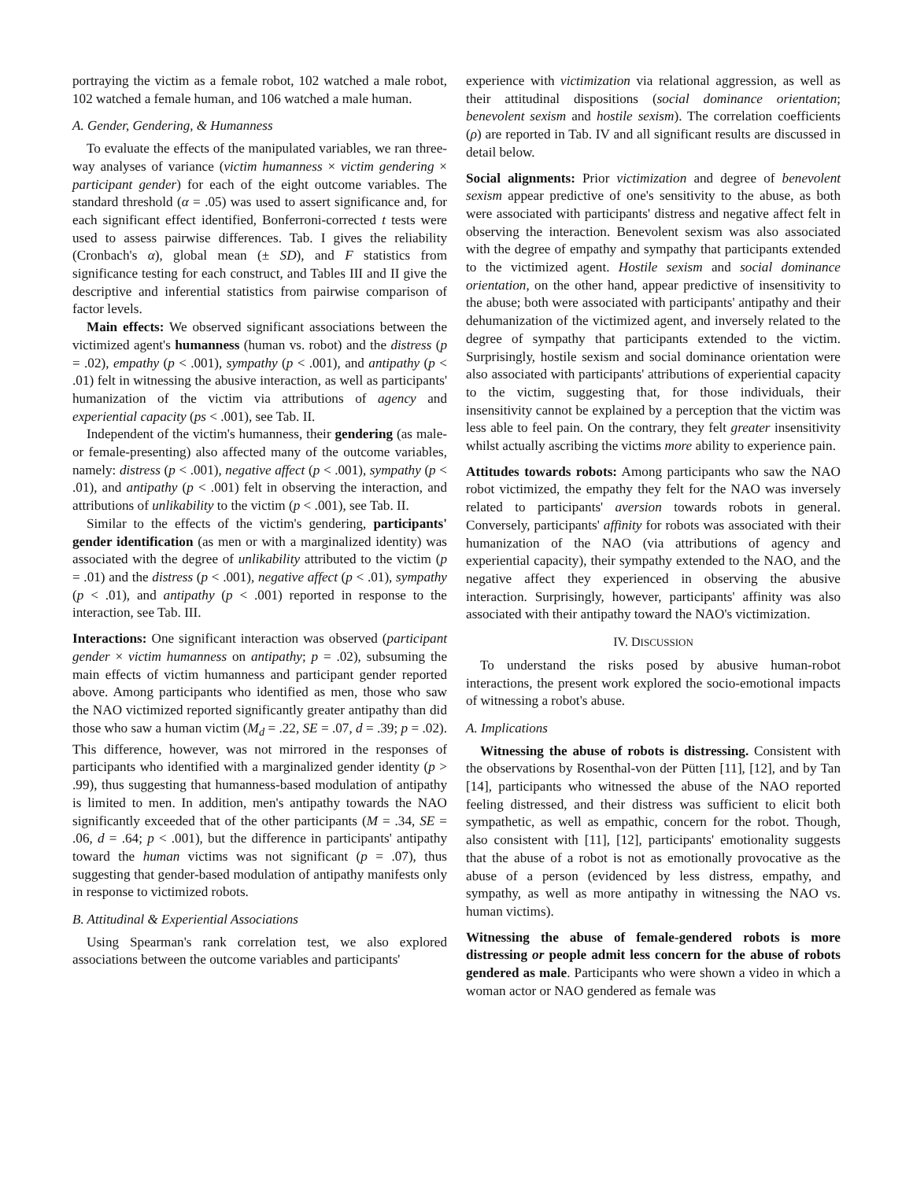portraying the victim as a female robot, 102 watched a male robot, 102 watched a female human, and 106 watched a male human.
A. Gender, Gendering, & Humanness
To evaluate the effects of the manipulated variables, we ran three-way analyses of variance (victim humanness × victim gendering × participant gender) for each of the eight outcome variables. The standard threshold (α = .05) was used to assert significance and, for each significant effect identified, Bonferroni-corrected t tests were used to assess pairwise differences. Tab. I gives the reliability (Cronbach's α), global mean (± SD), and F statistics from significance testing for each construct, and Tables III and II give the descriptive and inferential statistics from pairwise comparison of factor levels.
Main effects: We observed significant associations between the victimized agent's humanness (human vs. robot) and the distress (p = .02), empathy (p < .001), sympathy (p < .001), and antipathy (p < .01) felt in witnessing the abusive interaction, as well as participants' humanization of the victim via attributions of agency and experiential capacity (ps < .001), see Tab. II.
Independent of the victim's humanness, their gendering (as male- or female-presenting) also affected many of the outcome variables, namely: distress (p < .001), negative affect (p < .001), sympathy (p < .01), and antipathy (p < .001) felt in observing the interaction, and attributions of unlikability to the victim (p < .001), see Tab. II.
Similar to the effects of the victim's gendering, participants' gender identification (as men or with a marginalized identity) was associated with the degree of unlikability attributed to the victim (p = .01) and the distress (p < .001), negative affect (p < .01), sympathy (p < .01), and antipathy (p < .001) reported in response to the interaction, see Tab. III.
Interactions: One significant interaction was observed (participant gender × victim humanness on antipathy; p = .02), subsuming the main effects of victim humanness and participant gender reported above. Among participants who identified as men, those who saw the NAO victimized reported significantly greater antipathy than did those who saw a human victim (M<sub>d</sub> = .22, SE = .07, d = .39; p = .02). This difference, however, was not mirrored in the responses of participants who identified with a marginalized gender identity (p > .99), thus suggesting that humanness-based modulation of antipathy is limited to men. In addition, men's antipathy towards the NAO significantly exceeded that of the other participants (M = .34, SE = .06, d = .64; p < .001), but the difference in participants' antipathy toward the human victims was not significant (p = .07), thus suggesting that gender-based modulation of antipathy manifests only in response to victimized robots.
B. Attitudinal & Experiential Associations
Using Spearman's rank correlation test, we also explored associations between the outcome variables and participants'
experience with victimization via relational aggression, as well as their attitudinal dispositions (social dominance orientation; benevolent sexism and hostile sexism). The correlation coefficients (ρ) are reported in Tab. IV and all significant results are discussed in detail below.
Social alignments: Prior victimization and degree of benevolent sexism appear predictive of one's sensitivity to the abuse, as both were associated with participants' distress and negative affect felt in observing the interaction. Benevolent sexism was also associated with the degree of empathy and sympathy that participants extended to the victimized agent. Hostile sexism and social dominance orientation, on the other hand, appear predictive of insensitivity to the abuse; both were associated with participants' antipathy and their dehumanization of the victimized agent, and inversely related to the degree of sympathy that participants extended to the victim. Surprisingly, hostile sexism and social dominance orientation were also associated with participants' attributions of experiential capacity to the victim, suggesting that, for those individuals, their insensitivity cannot be explained by a perception that the victim was less able to feel pain. On the contrary, they felt greater insensitivity whilst actually ascribing the victims more ability to experience pain.
Attitudes towards robots: Among participants who saw the NAO robot victimized, the empathy they felt for the NAO was inversely related to participants' aversion towards robots in general. Conversely, participants' affinity for robots was associated with their humanization of the NAO (via attributions of agency and experiential capacity), their sympathy extended to the NAO, and the negative affect they experienced in observing the abusive interaction. Surprisingly, however, participants' affinity was also associated with their antipathy toward the NAO's victimization.
IV. DISCUSSION
To understand the risks posed by abusive human-robot interactions, the present work explored the socio-emotional impacts of witnessing a robot's abuse.
A. Implications
Witnessing the abuse of robots is distressing. Consistent with the observations by Rosenthal-von der Pütten [11], [12], and by Tan [14], participants who witnessed the abuse of the NAO reported feeling distressed, and their distress was sufficient to elicit both sympathetic, as well as empathic, concern for the robot. Though, also consistent with [11], [12], participants' emotionality suggests that the abuse of a robot is not as emotionally provocative as the abuse of a person (evidenced by less distress, empathy, and sympathy, as well as more antipathy in witnessing the NAO vs. human victims).
Witnessing the abuse of female-gendered robots is more distressing or people admit less concern for the abuse of robots gendered as male. Participants who were shown a video in which a woman actor or NAO gendered as female was